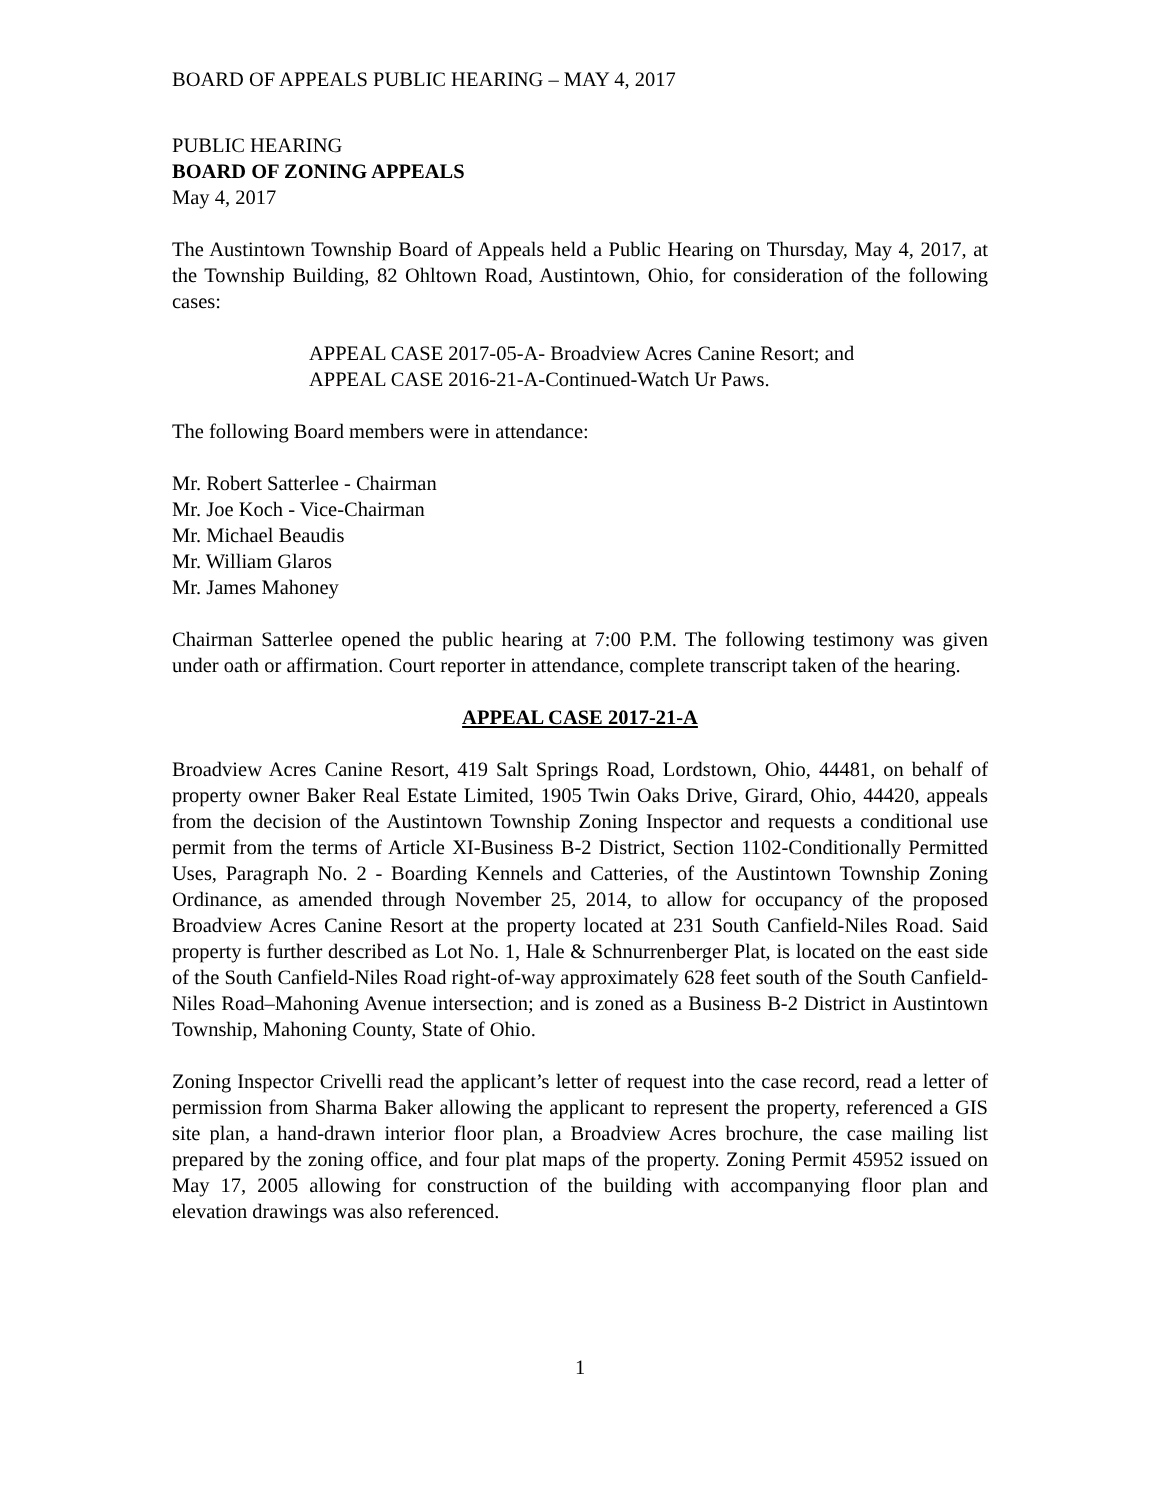BOARD OF APPEALS PUBLIC HEARING – MAY 4, 2017
PUBLIC HEARING
BOARD OF ZONING APPEALS
May 4, 2017
The Austintown Township Board of Appeals held a Public Hearing on Thursday, May 4, 2017, at the Township Building, 82 Ohltown Road, Austintown, Ohio, for consideration of the following cases:
APPEAL CASE 2017-05-A- Broadview Acres Canine Resort; and
APPEAL CASE 2016-21-A-Continued-Watch Ur Paws.
The following Board members were in attendance:
Mr. Robert Satterlee - Chairman
Mr. Joe Koch - Vice-Chairman
Mr. Michael Beaudis
Mr. William Glaros
Mr. James Mahoney
Chairman Satterlee opened the public hearing at 7:00 P.M. The following testimony was given under oath or affirmation. Court reporter in attendance, complete transcript taken of the hearing.
APPEAL CASE 2017-21-A
Broadview Acres Canine Resort, 419 Salt Springs Road, Lordstown, Ohio, 44481, on behalf of property owner Baker Real Estate Limited, 1905 Twin Oaks Drive, Girard, Ohio, 44420, appeals from the decision of the Austintown Township Zoning Inspector and requests a conditional use permit from the terms of Article XI-Business B-2 District, Section 1102-Conditionally Permitted Uses, Paragraph No. 2 - Boarding Kennels and Catteries, of the Austintown Township Zoning Ordinance, as amended through November 25, 2014, to allow for occupancy of the proposed Broadview Acres Canine Resort at the property located at 231 South Canfield-Niles Road. Said property is further described as Lot No. 1, Hale & Schnurrenberger Plat, is located on the east side of the South Canfield-Niles Road right-of-way approximately 628 feet south of the South Canfield-Niles Road–Mahoning Avenue intersection; and is zoned as a Business B-2 District in Austintown Township, Mahoning County, State of Ohio.
Zoning Inspector Crivelli read the applicant’s letter of request into the case record, read a letter of permission from Sharma Baker allowing the applicant to represent the property, referenced a GIS site plan, a hand-drawn interior floor plan, a Broadview Acres brochure, the case mailing list prepared by the zoning office, and four plat maps of the property. Zoning Permit 45952 issued on May 17, 2005 allowing for construction of the building with accompanying floor plan and elevation drawings was also referenced.
1